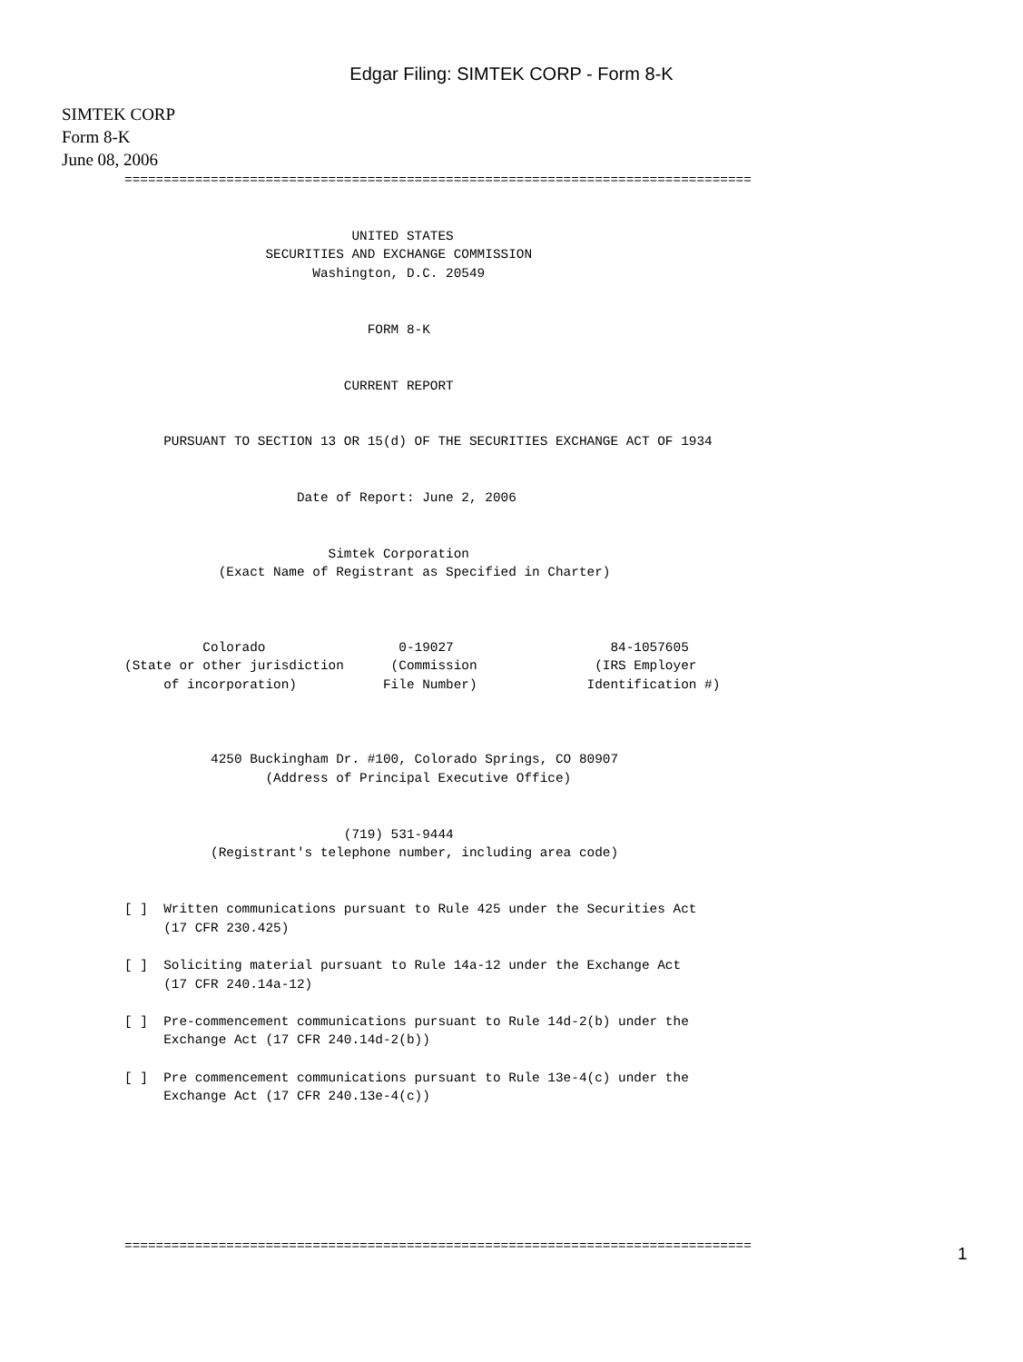Edgar Filing: SIMTEK CORP - Form 8-K
SIMTEK CORP
Form 8-K
June 08, 2006
================================================================================


                             UNITED STATES
                  SECURITIES AND EXCHANGE COMMISSION
                        Washington, D.C. 20549


                               FORM 8-K


                            CURRENT REPORT


     PURSUANT TO SECTION 13 OR 15(d) OF THE SECURITIES EXCHANGE ACT OF 1934


                      Date of Report: June 2, 2006


                          Simtek Corporation
            (Exact Name of Registrant as Specified in Charter)



          Colorado                 0-19027                    84-1057605
(State or other jurisdiction      (Commission               (IRS Employer
     of incorporation)           File Number)              Identification #)



           4250 Buckingham Dr. #100, Colorado Springs, CO 80907
                  (Address of Principal Executive Office)


                            (719) 531-9444
           (Registrant's telephone number, including area code)


[ ]  Written communications pursuant to Rule 425 under the Securities Act
     (17 CFR 230.425)

[ ]  Soliciting material pursuant to Rule 14a-12 under the Exchange Act
     (17 CFR 240.14a-12)

[ ]  Pre-commencement communications pursuant to Rule 14d-2(b) under the
     Exchange Act (17 CFR 240.14d-2(b))

[ ]  Pre commencement communications pursuant to Rule 13e-4(c) under the
     Exchange Act (17 CFR 240.13e-4(c))







================================================================================
1